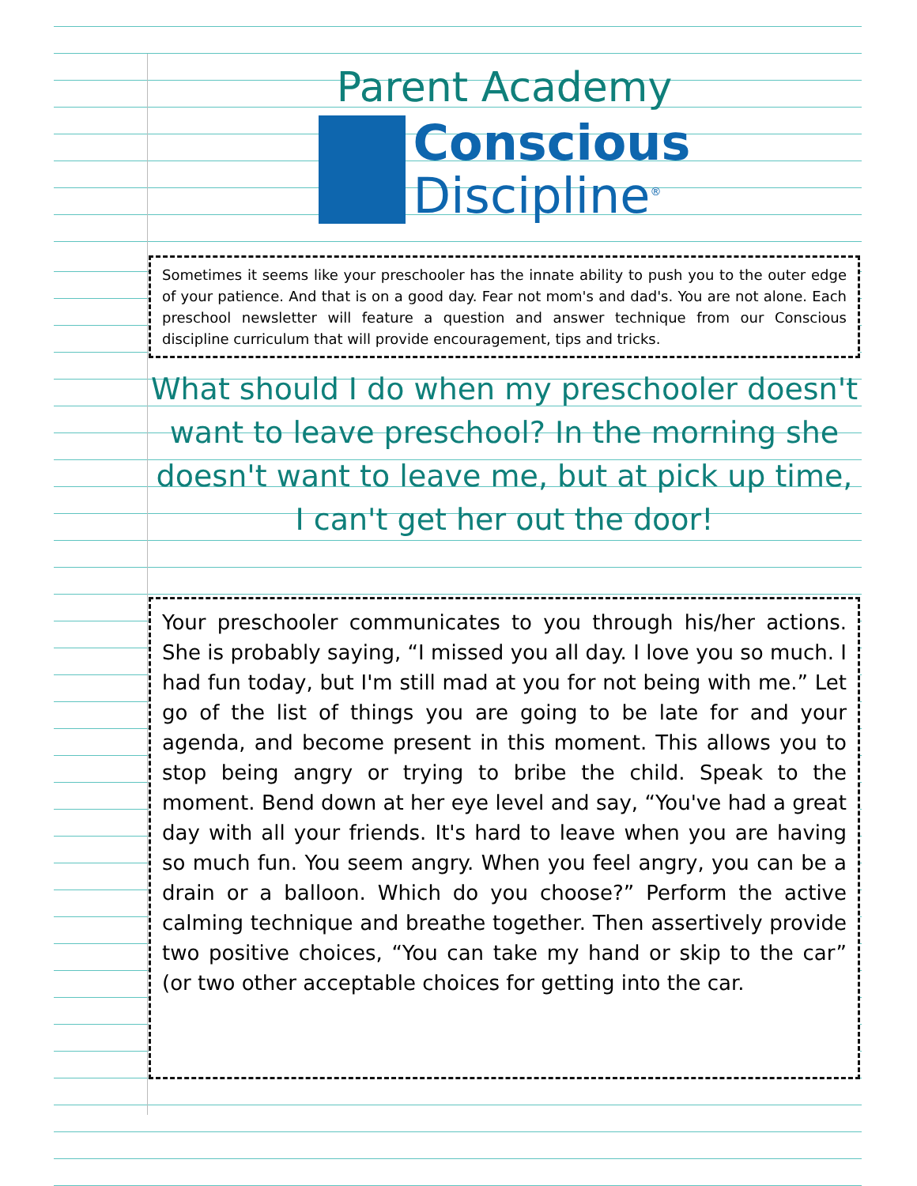Parent Academy
Conscious
Discipline<sup>®</sup>
Sometimes it seems like your preschooler has the innate ability to push you to the outer edge of your patience. And that is on a good day. Fear not mom's and dad's. You are not alone. Each preschool newsletter will feature a question and answer technique from our Conscious discipline curriculum that will provide encouragement, tips and tricks.
What should I do when my preschooler doesn't want to leave preschool? In the morning she doesn't want to leave me, but at pick up time, I can't get her out the door!
Your preschooler communicates to you through his/her actions. She is probably saying, “I missed you all day. I love you so much. I had fun today, but I'm still mad at you for not being with me.” Let go of the list of things you are going to be late for and your agenda, and become present in this moment. This allows you to stop being angry or trying to bribe the child. Speak to the moment. Bend down at her eye level and say, “You've had a great day with all your friends. It's hard to leave when you are having so much fun. You seem angry. When you feel angry, you can be a drain or a balloon. Which do you choose?” Perform the active calming technique and breathe together. Then assertively provide two positive choices, “You can take my hand or skip to the car” (or two other acceptable choices for getting into the car.